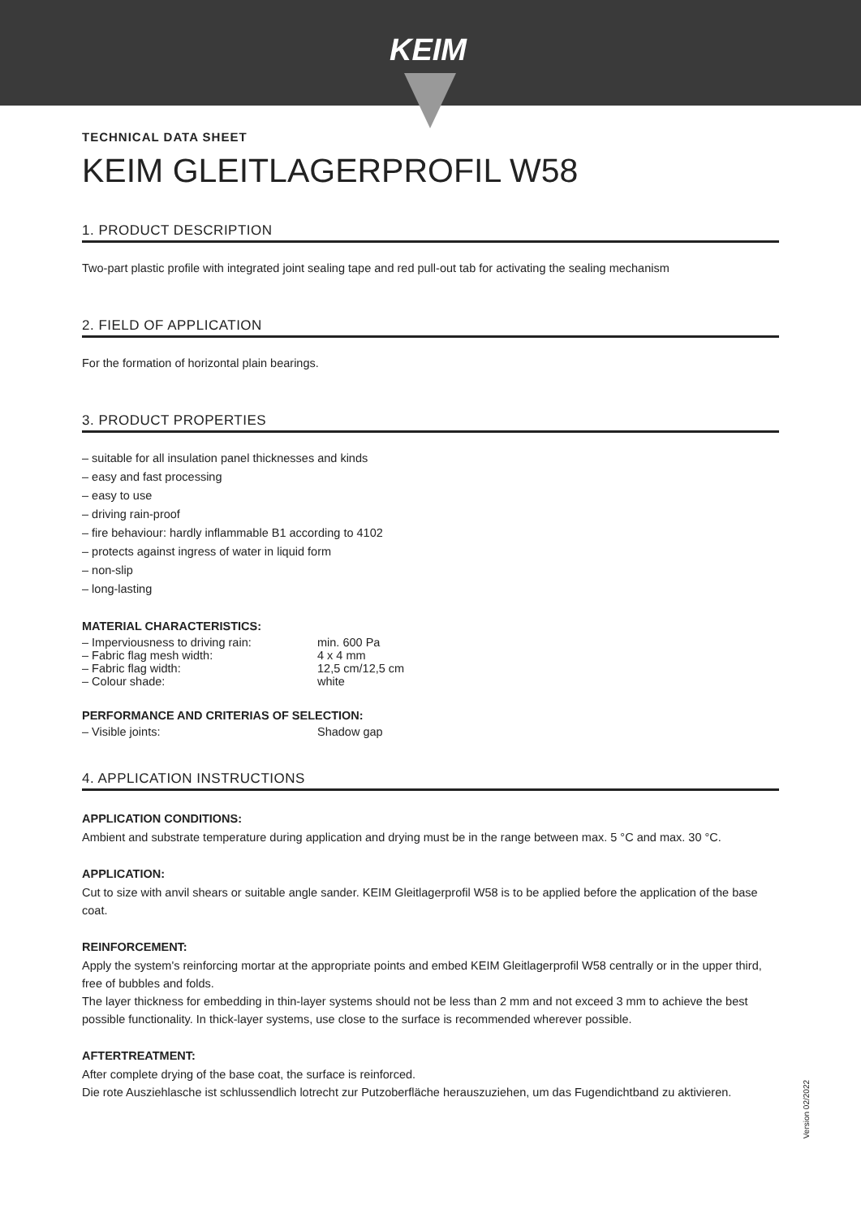KEIM
TECHNICAL DATA SHEET
KEIM GLEITLAGERPROFIL W58
1. PRODUCT DESCRIPTION
Two-part plastic profile with integrated joint sealing tape and red pull-out tab for activating the sealing mechanism
2. FIELD OF APPLICATION
For the formation of horizontal plain bearings.
3. PRODUCT PROPERTIES
– suitable for all insulation panel thicknesses and kinds
– easy and fast processing
– easy to use
– driving rain-proof
– fire behaviour: hardly inflammable B1 according to 4102
– protects against ingress of water in liquid form
– non-slip
– long-lasting
MATERIAL CHARACTERISTICS:
– Imperviousness to driving rain: min. 600 Pa
– Fabric flag mesh width: 4 x 4 mm
– Fabric flag width: 12,5 cm/12,5 cm
– Colour shade: white
PERFORMANCE AND CRITERIAS OF SELECTION:
– Visible joints: Shadow gap
4. APPLICATION INSTRUCTIONS
APPLICATION CONDITIONS:
Ambient and substrate temperature during application and drying must be in the range between max. 5 °C and max. 30 °C.
APPLICATION:
Cut to size with anvil shears or suitable angle sander. KEIM Gleitlagerprofil W58 is to be applied before the application of the base coat.
REINFORCEMENT:
Apply the system's reinforcing mortar at the appropriate points and embed KEIM Gleitlagerprofil W58 centrally or in the upper third, free of bubbles and folds.
The layer thickness for embedding in thin-layer systems should not be less than 2 mm and not exceed 3 mm to achieve the best possible functionality. In thick-layer systems, use close to the surface is recommended wherever possible.
AFTERTREATMENT:
After complete drying of the base coat, the surface is reinforced.
Die rote Ausziehlasche ist schlussendlich lotrecht zur Putzoberfläche herauszuziehen, um das Fugendichtband zu aktivieren.
Version 02/2022